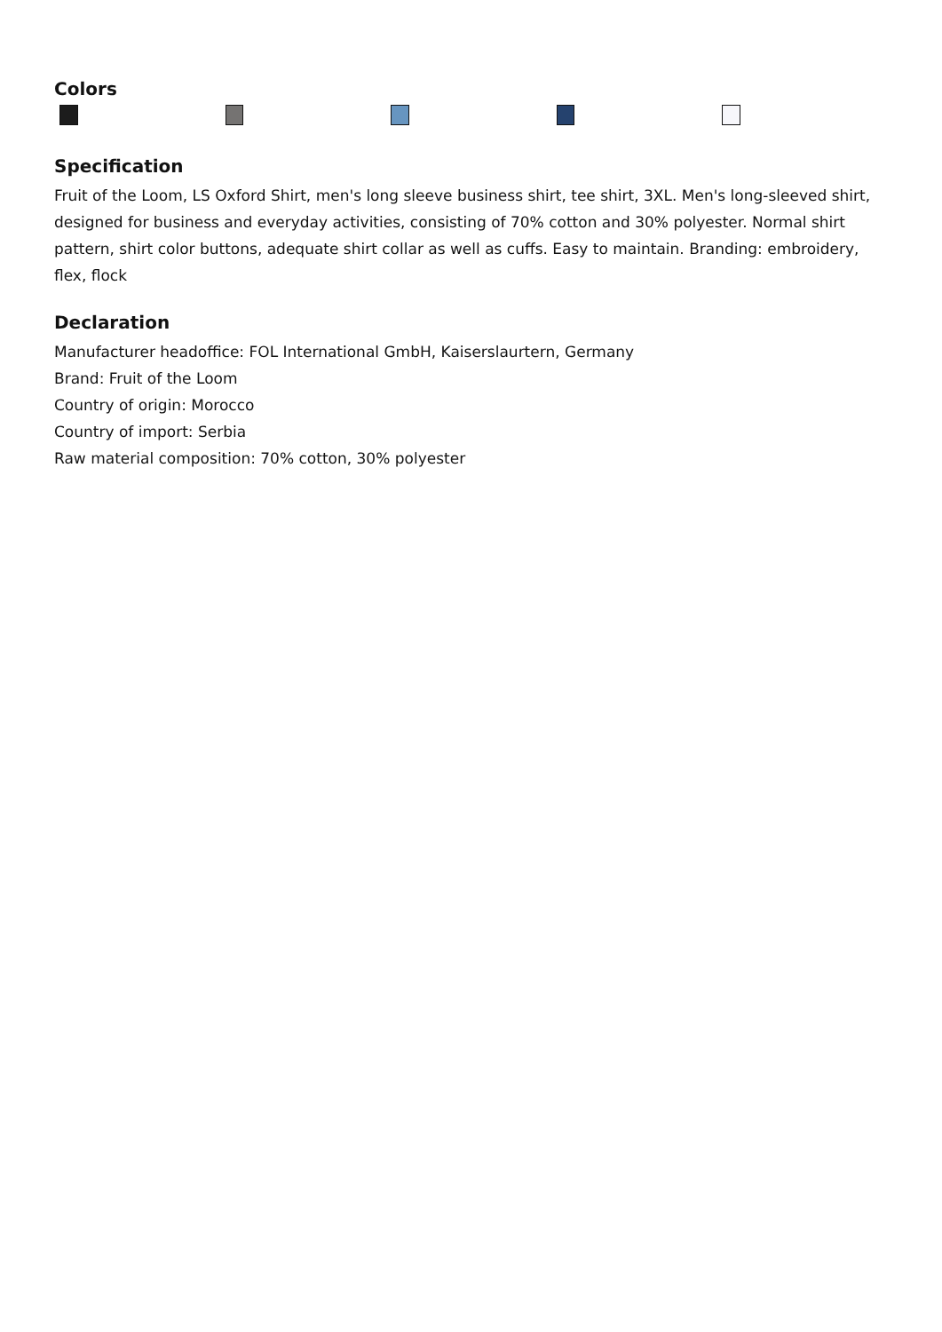Colors
Specification
Fruit of the Loom, LS Oxford Shirt, men's long sleeve business shirt, tee shirt, 3XL. Men's long-sleeved shirt, designed for business and everyday activities, consisting of 70% cotton and 30% polyester. Normal shirt pattern, shirt color buttons, adequate shirt collar as well as cuffs. Easy to maintain. Branding: embroidery, flex, flock
Declaration
Manufacturer headoffice: FOL International GmbH, Kaiserslaurtern, Germany
Brand: Fruit of the Loom
Country of origin: Morocco
Country of import: Serbia
Raw material composition: 70% cotton, 30% polyester